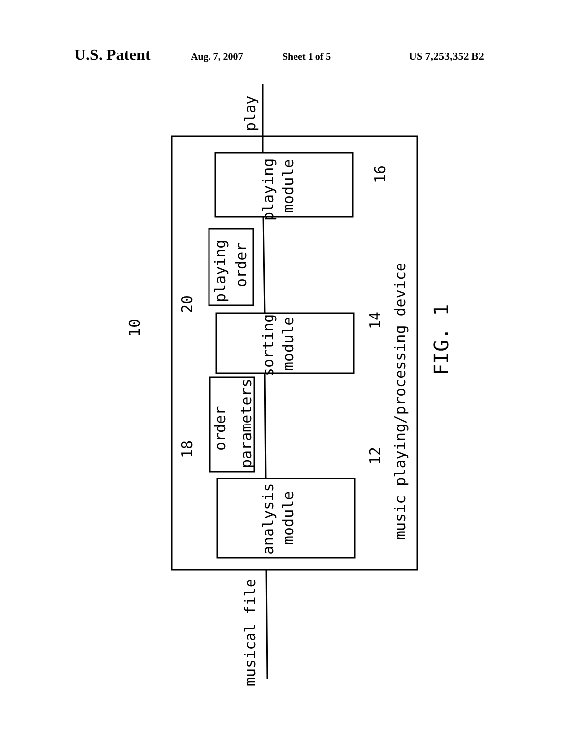U.S. Patent Aug. 7, 2007 Sheet 1 of 5 US 7,253,352 B2
play
playing
module
playing
order
sorting
module
order
parameters
analysis
module
music playing/processing device
musical file
10
20
18
16
14
12
FIG. 1